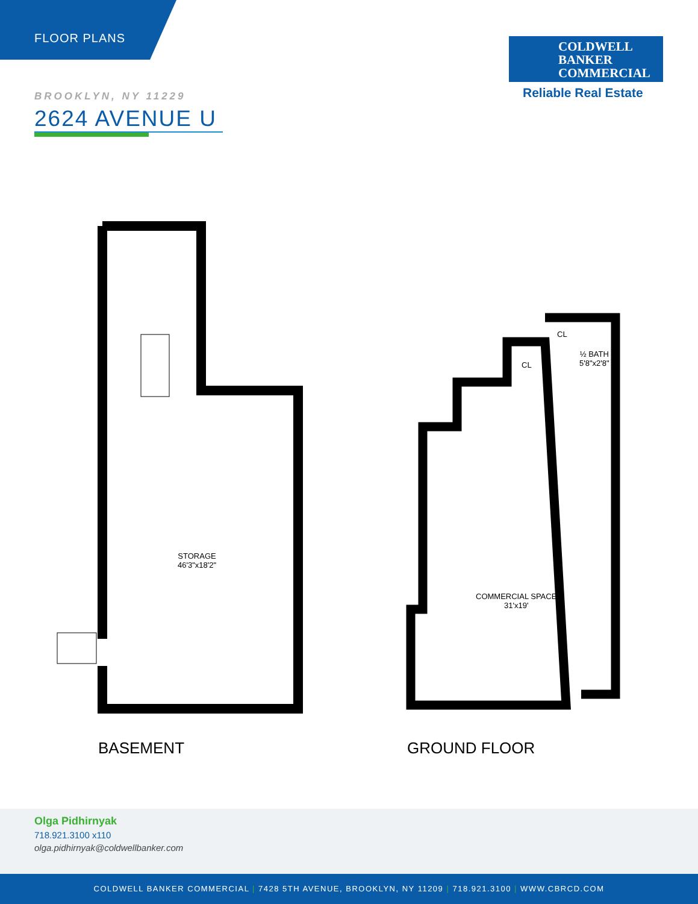FLOOR PLANS
COLDWELL
BANKER
COMMERCIAL
Reliable Real Estate
BROOKLYN, NY 11229
2624 AVENUE U
STORAGE
46'3"x18'2"
COMMERCIAL SPACE
31'x19'
CL
CL
½ BATH
5'8"x2'8"
BASEMENT GROUND FLOOR
Olga Pidhirnyak
718.921.3100 x110
olga.pidhirnyak@coldwellbanker.com
COLDWELL BANKER COMMERCIAL | 7428 5TH AVENUE, BROOKLYN, NY 11209 | 718.921.3100 | WWW.CBRCD.COM